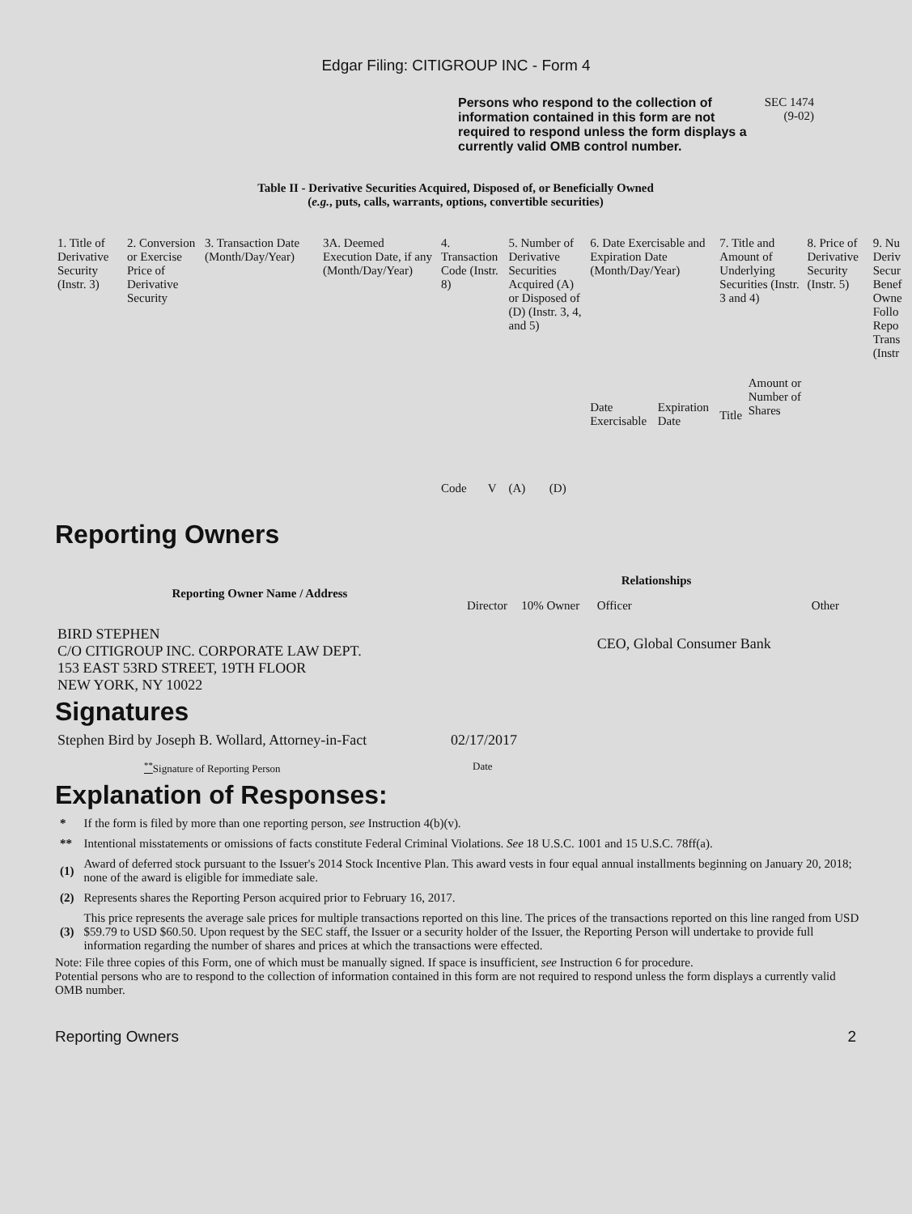Edgar Filing: CITIGROUP INC - Form 4
Persons who respond to the collection of information contained in this form are not required to respond unless the form displays a currently valid OMB control number.
SEC 1474
(9-02)
Table II - Derivative Securities Acquired, Disposed of, or Beneficially Owned
(e.g., puts, calls, warrants, options, convertible securities)
| 1. Title of Derivative Security (Instr. 3) | 2. Conversion or Exercise Price of Derivative Security | 3. Transaction Date (Month/Day/Year) | 3A. Deemed Execution Date, if any (Month/Day/Year) | 4. Transaction Code (Instr. 8) | | 5. Number of Derivative Securities Acquired (A) or Disposed of (D) (Instr. 3, 4, and 5) | | 6. Date Exercisable and Expiration Date (Month/Day/Year) | | 7. Title and Amount of Underlying Securities (Instr. 3 and 4) | | 8. Price of Derivative Security (Instr. 5) | 9. Nu Deriv Secur Benef Owne Follo Repo Trans (Instr |
| | | | | Code | V | (A) | (D) | Date Exercisable | Expiration Date | Title | Amount or Number of Shares | | |
Reporting Owners
| Reporting Owner Name / Address | Relationships | | | |
| --- | --- | --- | --- | --- |
| | Director | 10% Owner | Officer | Other |
| BIRD STEPHEN C/O CITIGROUP INC. CORPORATE LAW DEPT. 153 EAST 53RD STREET, 19TH FLOOR NEW YORK, NY 10022 | | | CEO, Global Consumer Bank | |
Signatures
| Stephen Bird by Joseph B. Wollard, Attorney-in-Fact | 02/17/2017 |
| <sup>**</sup> Signature of Reporting Person | Date |
Explanation of Responses:
| * | If the form is filed by more than one reporting person, see Instruction 4(b)(v). |
| ** | Intentional misstatements or omissions of facts constitute Federal Criminal Violations. See 18 U.S.C. 1001 and 15 U.S.C. 78ff(a). |
| (1) | Award of deferred stock pursuant to the Issuer's 2014 Stock Incentive Plan. This award vests in four equal annual installments beginning on January 20, 2018; none of the award is eligible for immediate sale. |
| (2) | Represents shares the Reporting Person acquired prior to February 16, 2017. |
| (3) | This price represents the average sale prices for multiple transactions reported on this line. The prices of the transactions reported on this line ranged from USD $59.79 to USD $60.50. Upon request by the SEC staff, the Issuer or a security holder of the Issuer, the Reporting Person will undertake to provide full information regarding the number of shares and prices at which the transactions were effected. |
Note: File three copies of this Form, one of which must be manually signed. If space is insufficient, see Instruction 6 for procedure.
Potential persons who are to respond to the collection of information contained in this form are not required to respond unless the form displays a currently valid OMB number.
Reporting Owners 2